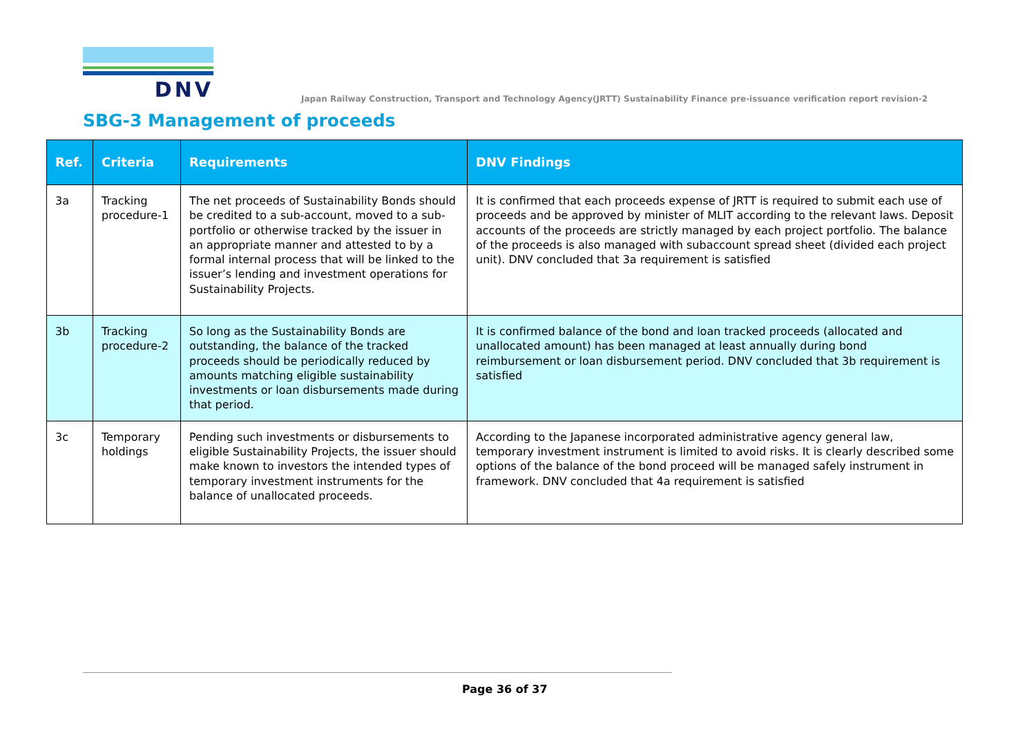DNV
Japan Railway Construction, Transport and Technology Agency(JRTT) Sustainability Finance pre-issuance verification report revision-2
SBG-3 Management of proceeds
| Ref. | Criteria | Requirements | DNV Findings |
| --- | --- | --- | --- |
| 3a | Tracking procedure-1 | The net proceeds of Sustainability Bonds should be credited to a sub-account, moved to a sub-portfolio or otherwise tracked by the issuer in an appropriate manner and attested to by a formal internal process that will be linked to the issuer’s lending and investment operations for Sustainability Projects. | It is confirmed that each proceeds expense of JRTT is required to submit each use of proceeds and be approved by minister of MLIT according to the relevant laws. Deposit accounts of the proceeds are strictly managed by each project portfolio. The balance of the proceeds is also managed with subaccount spread sheet (divided each project unit). DNV concluded that 3a requirement is satisfied |
| 3b | Tracking procedure-2 | So long as the Sustainability Bonds are outstanding, the balance of the tracked proceeds should be periodically reduced by amounts matching eligible sustainability investments or loan disbursements made during that period. | It is confirmed balance of the bond and loan tracked proceeds (allocated and unallocated amount) has been managed at least annually during bond reimbursement or loan disbursement period. DNV concluded that 3b requirement is satisfied |
| 3c | Temporary holdings | Pending such investments or disbursements to eligible Sustainability Projects, the issuer should make known to investors the intended types of temporary investment instruments for the balance of unallocated proceeds. | According to the Japanese incorporated administrative agency general law, temporary investment instrument is limited to avoid risks. It is clearly described some options of the balance of the bond proceed will be managed safely instrument in framework. DNV concluded that 4a requirement is satisfied |
Page 36 of 37